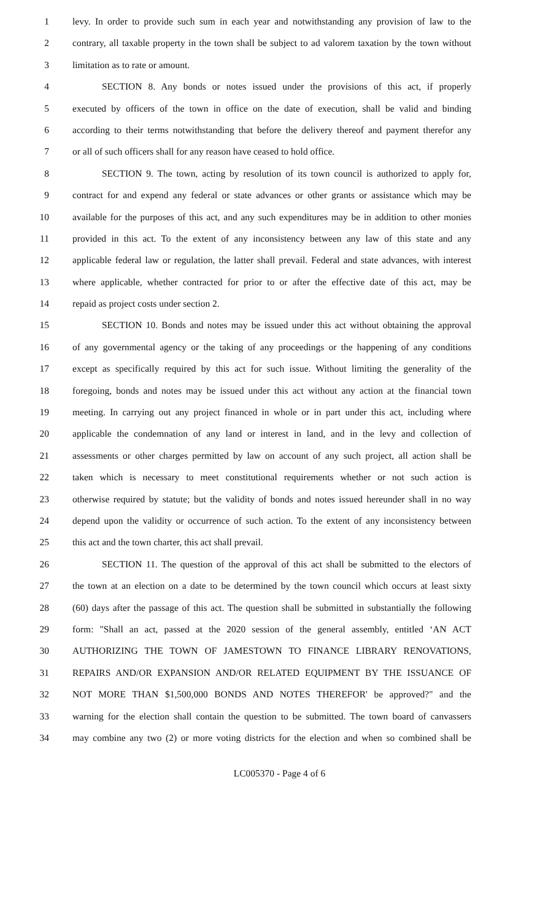1 levy. In order to provide such sum in each year and notwithstanding any provision of law to the
2 contrary, all taxable property in the town shall be subject to ad valorem taxation by the town without
3 limitation as to rate or amount.
4 SECTION 8. Any bonds or notes issued under the provisions of this act, if properly
5 executed by officers of the town in office on the date of execution, shall be valid and binding
6 according to their terms notwithstanding that before the delivery thereof and payment therefor any
7 or all of such officers shall for any reason have ceased to hold office.
8 SECTION 9. The town, acting by resolution of its town council is authorized to apply for,
9 contract for and expend any federal or state advances or other grants or assistance which may be
10 available for the purposes of this act, and any such expenditures may be in addition to other monies
11 provided in this act. To the extent of any inconsistency between any law of this state and any
12 applicable federal law or regulation, the latter shall prevail. Federal and state advances, with interest
13 where applicable, whether contracted for prior to or after the effective date of this act, may be
14 repaid as project costs under section 2.
15 SECTION 10. Bonds and notes may be issued under this act without obtaining the approval
16 of any governmental agency or the taking of any proceedings or the happening of any conditions
17 except as specifically required by this act for such issue. Without limiting the generality of the
18 foregoing, bonds and notes may be issued under this act without any action at the financial town
19 meeting. In carrying out any project financed in whole or in part under this act, including where
20 applicable the condemnation of any land or interest in land, and in the levy and collection of
21 assessments or other charges permitted by law on account of any such project, all action shall be
22 taken which is necessary to meet constitutional requirements whether or not such action is
23 otherwise required by statute; but the validity of bonds and notes issued hereunder shall in no way
24 depend upon the validity or occurrence of such action. To the extent of any inconsistency between
25 this act and the town charter, this act shall prevail.
26 SECTION 11. The question of the approval of this act shall be submitted to the electors of
27 the town at an election on a date to be determined by the town council which occurs at least sixty
28 (60) days after the passage of this act. The question shall be submitted in substantially the following
29 form: "Shall an act, passed at the 2020 session of the general assembly, entitled ‘AN ACT
30 AUTHORIZING THE TOWN OF JAMESTOWN TO FINANCE LIBRARY RENOVATIONS,
31 REPAIRS AND/OR EXPANSION AND/OR RELATED EQUIPMENT BY THE ISSUANCE OF
32 NOT MORE THAN $1,500,000 BONDS AND NOTES THEREFOR' be approved?" and the
33 warning for the election shall contain the question to be submitted. The town board of canvassers
34 may combine any two (2) or more voting districts for the election and when so combined shall be
LC005370 - Page 4 of 6